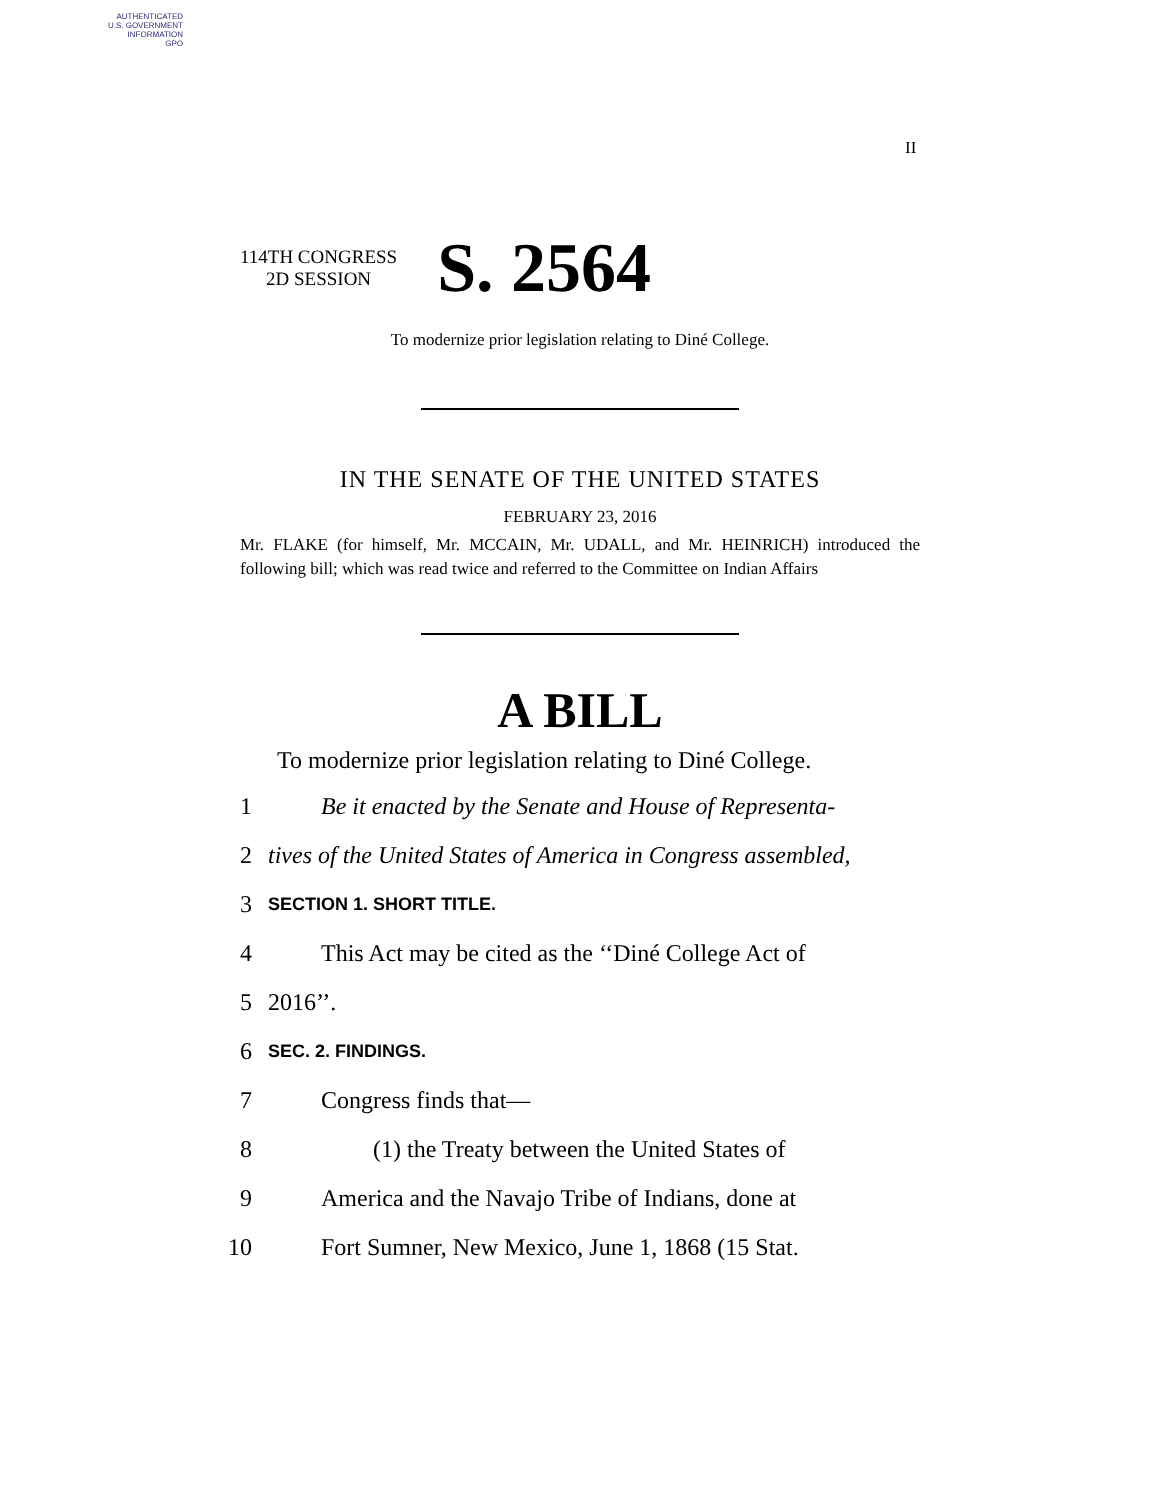AUTHENTICATED
U.S. GOVERNMENT
INFORMATION
GPO
II
114TH CONGRESS
2D SESSION
S. 2564
To modernize prior legislation relating to Diné College.
IN THE SENATE OF THE UNITED STATES
FEBRUARY 23, 2016
Mr. FLAKE (for himself, Mr. MCCAIN, Mr. UDALL, and Mr. HEINRICH) introduced the following bill; which was read twice and referred to the Committee on Indian Affairs
A BILL
To modernize prior legislation relating to Diné College.
1 Be it enacted by the Senate and House of Representa-
2 tives of the United States of America in Congress assembled,
3 SECTION 1. SHORT TITLE.
4 This Act may be cited as the ‘‘Diné College Act of
5 2016’’.
6 SEC. 2. FINDINGS.
7 Congress finds that—
8 (1) the Treaty between the United States of
9 America and the Navajo Tribe of Indians, done at
10 Fort Sumner, New Mexico, June 1, 1868 (15 Stat.